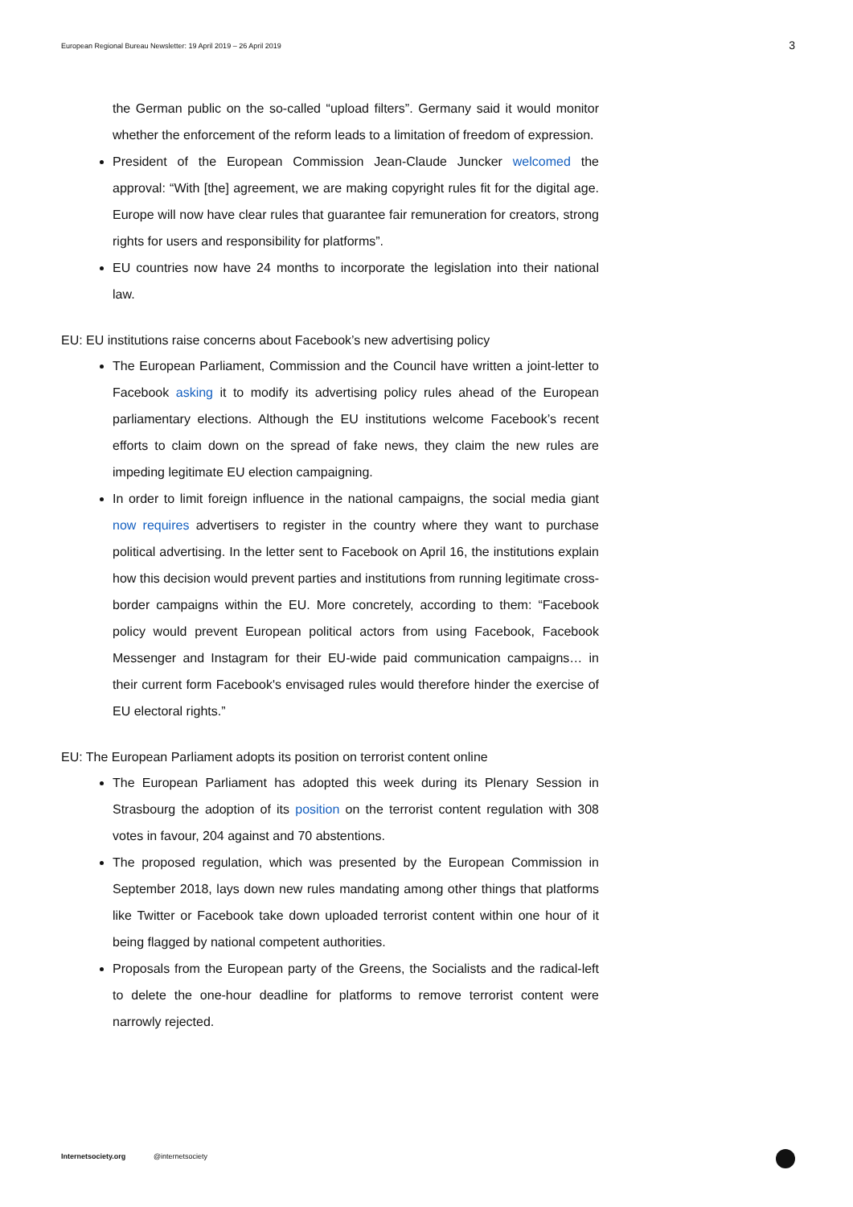European Regional Bureau Newsletter: 19 April 2019 – 26 April 2019
3
the German public on the so-called “upload filters”. Germany said it would monitor whether the enforcement of the reform leads to a limitation of freedom of expression.
President of the European Commission Jean-Claude Juncker welcomed the approval: “With [the] agreement, we are making copyright rules fit for the digital age. Europe will now have clear rules that guarantee fair remuneration for creators, strong rights for users and responsibility for platforms”.
EU countries now have 24 months to incorporate the legislation into their national law.
EU: EU institutions raise concerns about Facebook’s new advertising policy
The European Parliament, Commission and the Council have written a joint-letter to Facebook asking it to modify its advertising policy rules ahead of the European parliamentary elections. Although the EU institutions welcome Facebook’s recent efforts to claim down on the spread of fake news, they claim the new rules are impeding legitimate EU election campaigning.
In order to limit foreign influence in the national campaigns, the social media giant now requires advertisers to register in the country where they want to purchase political advertising. In the letter sent to Facebook on April 16, the institutions explain how this decision would prevent parties and institutions from running legitimate cross-border campaigns within the EU. More concretely, according to them: “Facebook policy would prevent European political actors from using Facebook, Facebook Messenger and Instagram for their EU-wide paid communication campaigns… in their current form Facebook's envisaged rules would therefore hinder the exercise of EU electoral rights.”
EU: The European Parliament adopts its position on terrorist content online
The European Parliament has adopted this week during its Plenary Session in Strasbourg the adoption of its position on the terrorist content regulation with 308 votes in favour, 204 against and 70 abstentions.
The proposed regulation, which was presented by the European Commission in September 2018, lays down new rules mandating among other things that platforms like Twitter or Facebook take down uploaded terrorist content within one hour of it being flagged by national competent authorities.
Proposals from the European party of the Greens, the Socialists and the radical-left to delete the one-hour deadline for platforms to remove terrorist content were narrowly rejected.
Internetsociety.org @internetsociety